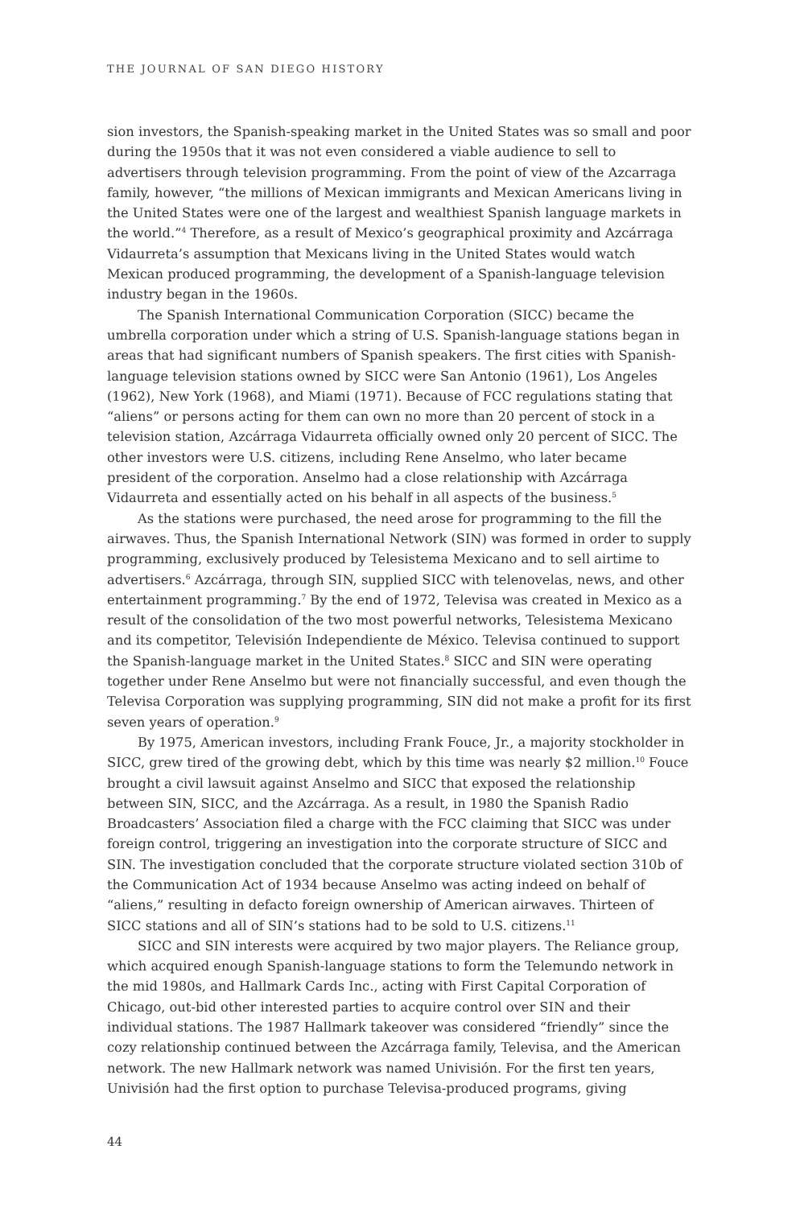THE JOURNAL OF SAN DIEGO HISTORY
sion investors, the Spanish-speaking market in the United States was so small and poor during the 1950s that it was not even considered a viable audience to sell to advertisers through television programming. From the point of view of the Azcarraga family, however, “the millions of Mexican immigrants and Mexican Americans living in the United States were one of the largest and wealthiest Spanish language markets in the world.”<sup>4</sup> Therefore, as a result of Mexico’s geographical proximity and Azcárraga Vidaurreta’s assumption that Mexicans living in the United States would watch Mexican produced programming, the development of a Spanish-language television industry began in the 1960s.
The Spanish International Communication Corporation (SICC) became the umbrella corporation under which a string of U.S. Spanish-language stations began in areas that had significant numbers of Spanish speakers. The first cities with Spanish-language television stations owned by SICC were San Antonio (1961), Los Angeles (1962), New York (1968), and Miami (1971). Because of FCC regulations stating that “aliens” or persons acting for them can own no more than 20 percent of stock in a television station, Azcárraga Vidaurreta officially owned only 20 percent of SICC. The other investors were U.S. citizens, including Rene Anselmo, who later became president of the corporation. Anselmo had a close relationship with Azcárraga Vidaurreta and essentially acted on his behalf in all aspects of the business.<sup>5</sup>
As the stations were purchased, the need arose for programming to the fill the airwaves. Thus, the Spanish International Network (SIN) was formed in order to supply programming, exclusively produced by Telesistema Mexicano and to sell airtime to advertisers.<sup>6</sup> Azcárraga, through SIN, supplied SICC with telenovelas, news, and other entertainment programming.<sup>7</sup> By the end of 1972, Televisa was created in Mexico as a result of the consolidation of the two most powerful networks, Telesistema Mexicano and its competitor, Televisión Independiente de México. Televisa continued to support the Spanish-language market in the United States.<sup>8</sup> SICC and SIN were operating together under Rene Anselmo but were not financially successful, and even though the Televisa Corporation was supplying programming, SIN did not make a profit for its first seven years of operation.<sup>9</sup>
By 1975, American investors, including Frank Fouce, Jr., a majority stockholder in SICC, grew tired of the growing debt, which by this time was nearly $2 million.<sup>10</sup> Fouce brought a civil lawsuit against Anselmo and SICC that exposed the relationship between SIN, SICC, and the Azcárraga. As a result, in 1980 the Spanish Radio Broadcasters’ Association filed a charge with the FCC claiming that SICC was under foreign control, triggering an investigation into the corporate structure of SICC and SIN. The investigation concluded that the corporate structure violated section 310b of the Communication Act of 1934 because Anselmo was acting indeed on behalf of “aliens,” resulting in defacto foreign ownership of American airwaves. Thirteen of SICC stations and all of SIN’s stations had to be sold to U.S. citizens.<sup>11</sup>
SICC and SIN interests were acquired by two major players. The Reliance group, which acquired enough Spanish-language stations to form the Telemundo network in the mid 1980s, and Hallmark Cards Inc., acting with First Capital Corporation of Chicago, out-bid other interested parties to acquire control over SIN and their individual stations. The 1987 Hallmark takeover was considered “friendly” since the cozy relationship continued between the Azcárraga family, Televisa, and the American network. The new Hallmark network was named Univisión. For the first ten years, Univisión had the first option to purchase Televisa-produced programs, giving
44